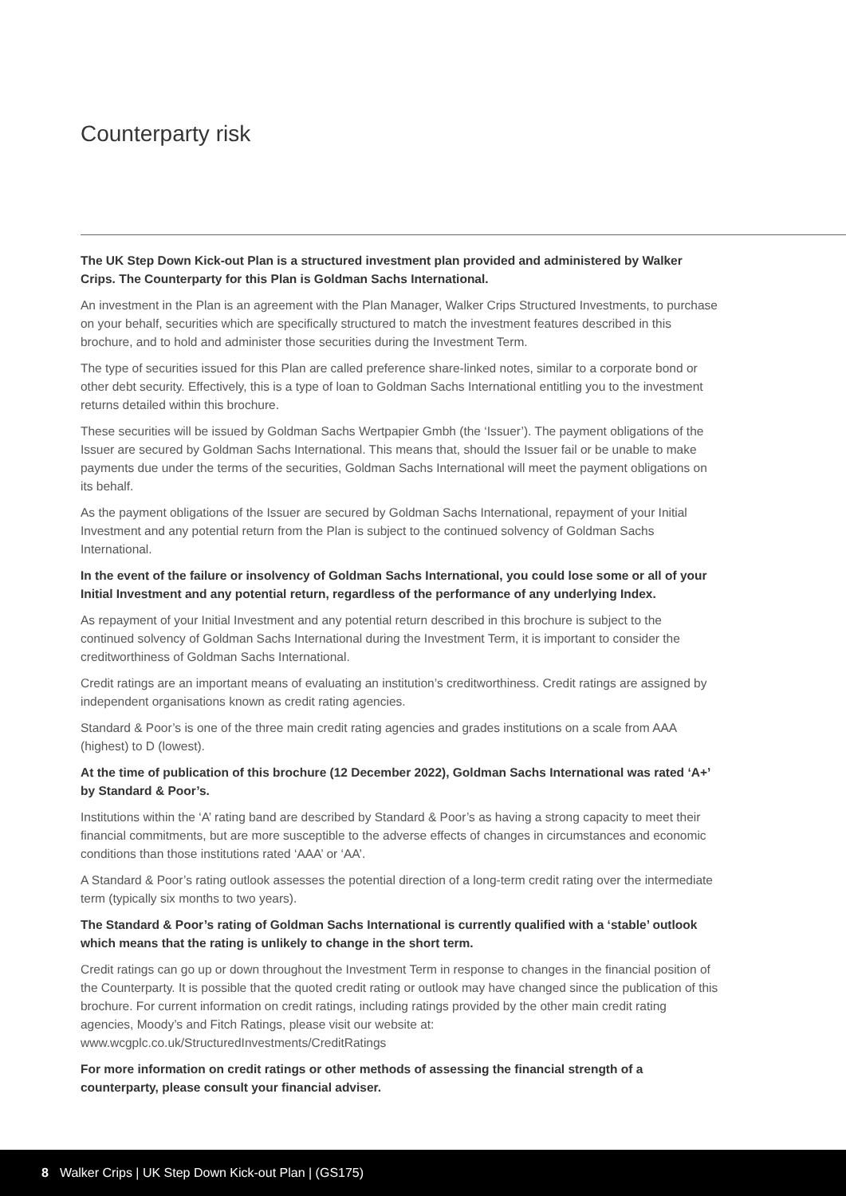Counterparty risk
The UK Step Down Kick-out Plan is a structured investment plan provided and administered by Walker Crips. The Counterparty for this Plan is Goldman Sachs International.
An investment in the Plan is an agreement with the Plan Manager, Walker Crips Structured Investments, to purchase on your behalf, securities which are specifically structured to match the investment features described in this brochure, and to hold and administer those securities during the Investment Term.
The type of securities issued for this Plan are called preference share-linked notes, similar to a corporate bond or other debt security. Effectively, this is a type of loan to Goldman Sachs International entitling you to the investment returns detailed within this brochure.
These securities will be issued by Goldman Sachs Wertpapier Gmbh (the ‘Issuer’). The payment obligations of the Issuer are secured by Goldman Sachs International. This means that, should the Issuer fail or be unable to make payments due under the terms of the securities, Goldman Sachs International will meet the payment obligations on its behalf.
As the payment obligations of the Issuer are secured by Goldman Sachs International, repayment of your Initial Investment and any potential return from the Plan is subject to the continued solvency of Goldman Sachs International.
In the event of the failure or insolvency of Goldman Sachs International, you could lose some or all of your Initial Investment and any potential return, regardless of the performance of any underlying Index.
As repayment of your Initial Investment and any potential return described in this brochure is subject to the continued solvency of Goldman Sachs International during the Investment Term, it is important to consider the creditworthiness of Goldman Sachs International.
Credit ratings are an important means of evaluating an institution’s creditworthiness. Credit ratings are assigned by independent organisations known as credit rating agencies.
Standard & Poor’s is one of the three main credit rating agencies and grades institutions on a scale from AAA (highest) to D (lowest).
At the time of publication of this brochure (12 December 2022), Goldman Sachs International was rated ‘A+’ by Standard & Poor’s.
Institutions within the ‘A’ rating band are described by Standard & Poor’s as having a strong capacity to meet their financial commitments, but are more susceptible to the adverse effects of changes in circumstances and economic conditions than those institutions rated ‘AAA’ or ‘AA’.
A Standard & Poor’s rating outlook assesses the potential direction of a long-term credit rating over the intermediate term (typically six months to two years).
The Standard & Poor’s rating of Goldman Sachs International is currently qualified with a ‘stable’ outlook which means that the rating is unlikely to change in the short term.
Credit ratings can go up or down throughout the Investment Term in response to changes in the financial position of the Counterparty. It is possible that the quoted credit rating or outlook may have changed since the publication of this brochure. For current information on credit ratings, including ratings provided by the other main credit rating agencies, Moody’s and Fitch Ratings, please visit our website at: www.wcgplc.co.uk/StructuredInvestments/CreditRatings
For more information on credit ratings or other methods of assessing the financial strength of a counterparty, please consult your financial adviser.
8 Walker Crips | UK Step Down Kick-out Plan | (GS175)